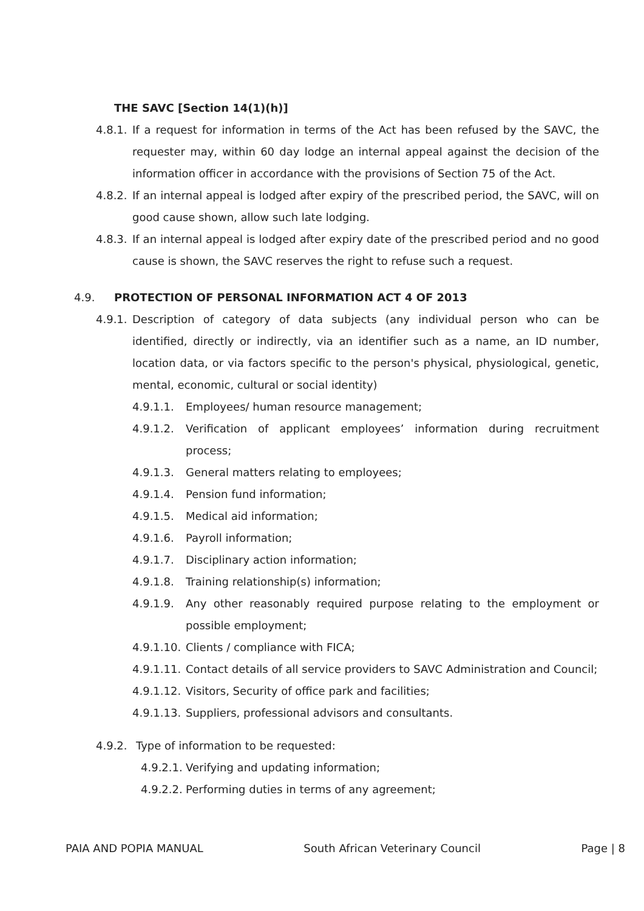THE SAVC [Section 14(1)(h)]
4.8.1. If a request for information in terms of the Act has been refused by the SAVC, the requester may, within 60 day lodge an internal appeal against the decision of the information officer in accordance with the provisions of Section 75 of the Act.
4.8.2. If an internal appeal is lodged after expiry of the prescribed period, the SAVC, will on good cause shown, allow such late lodging.
4.8.3. If an internal appeal is lodged after expiry date of the prescribed period and no good cause is shown, the SAVC reserves the right to refuse such a request.
4.9. PROTECTION OF PERSONAL INFORMATION ACT 4 OF 2013
4.9.1. Description of category of data subjects (any individual person who can be identified, directly or indirectly, via an identifier such as a name, an ID number, location data, or via factors specific to the person's physical, physiological, genetic, mental, economic, cultural or social identity)
4.9.1.1. Employees/ human resource management;
4.9.1.2. Verification of applicant employees’ information during recruitment process;
4.9.1.3. General matters relating to employees;
4.9.1.4. Pension fund information;
4.9.1.5. Medical aid information;
4.9.1.6. Payroll information;
4.9.1.7. Disciplinary action information;
4.9.1.8. Training relationship(s) information;
4.9.1.9. Any other reasonably required purpose relating to the employment or possible employment;
4.9.1.10. Clients / compliance with FICA;
4.9.1.11. Contact details of all service providers to SAVC Administration and Council;
4.9.1.12. Visitors, Security of office park and facilities;
4.9.1.13. Suppliers, professional advisors and consultants.
4.9.2. Type of information to be requested:
4.9.2.1. Verifying and updating information;
4.9.2.2. Performing duties in terms of any agreement;
PAIA AND POPIA MANUAL South African Veterinary Council Page | 8